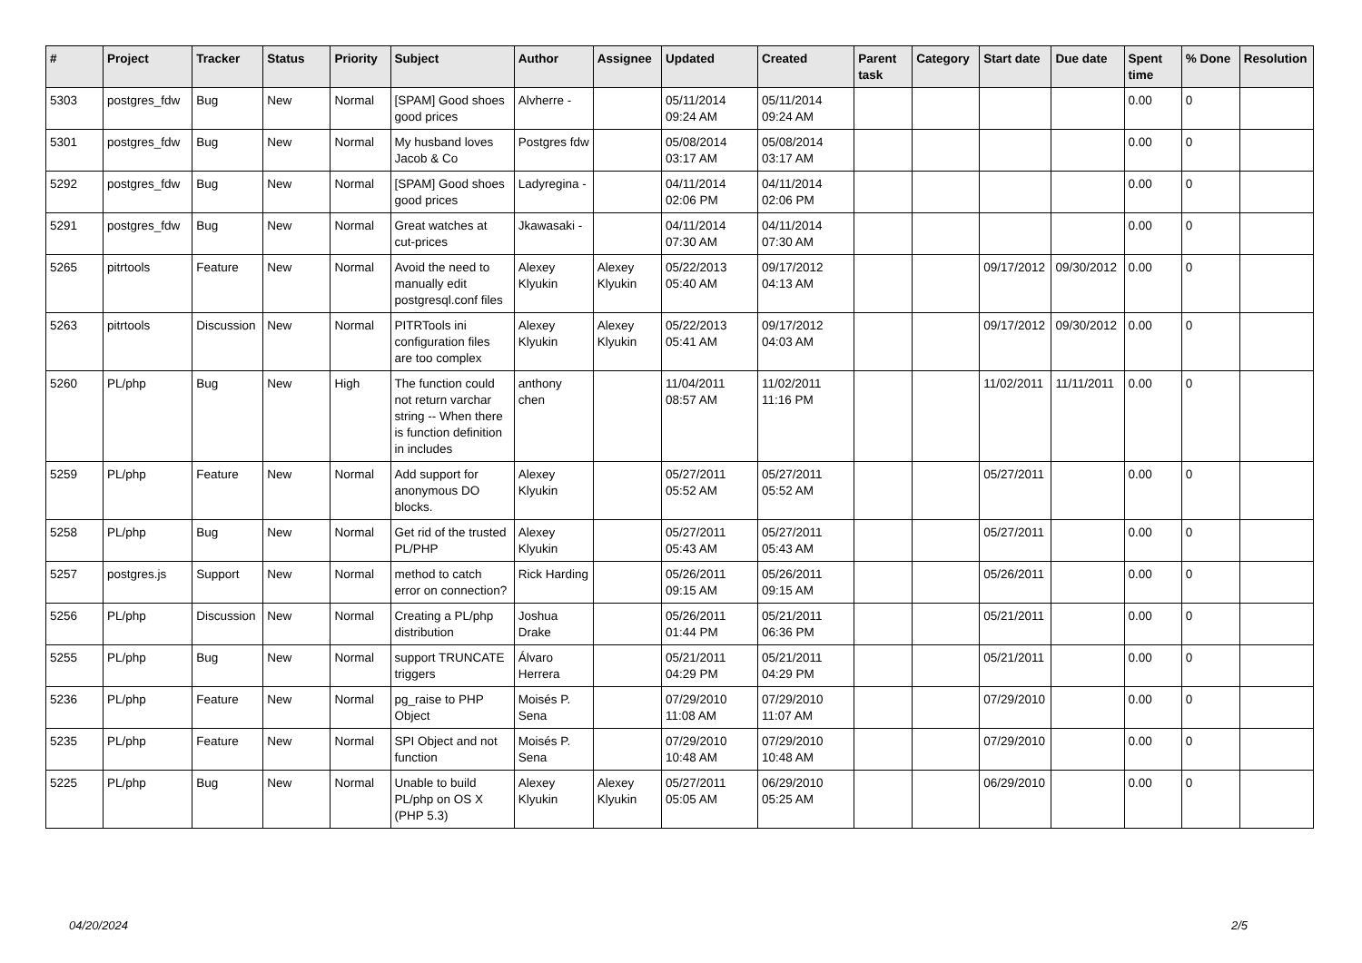| # | Project | Tracker | Status | Priority | Subject | Author | Assignee | Updated | Created | Parent task | Category | Start date | Due date | Spent time | % Done | Resolution |
| --- | --- | --- | --- | --- | --- | --- | --- | --- | --- | --- | --- | --- | --- | --- | --- | --- |
| 5303 | postgres_fdw | Bug | New | Normal | [SPAM] Good shoes good prices | Alvherre - | | 05/11/2014 09:24 AM | 05/11/2014 09:24 AM | | | | | 0.00 | 0 | |
| 5301 | postgres_fdw | Bug | New | Normal | My husband loves Jacob & Co | Postgres fdw | | 05/08/2014 03:17 AM | 05/08/2014 03:17 AM | | | | | 0.00 | 0 | |
| 5292 | postgres_fdw | Bug | New | Normal | [SPAM] Good shoes good prices | Ladyregina - | | 04/11/2014 02:06 PM | 04/11/2014 02:06 PM | | | | | 0.00 | 0 | |
| 5291 | postgres_fdw | Bug | New | Normal | Great watches at cut-prices | Jkawasaki - | | 04/11/2014 07:30 AM | 04/11/2014 07:30 AM | | | | | 0.00 | 0 | |
| 5265 | pitrtools | Feature | New | Normal | Avoid the need to manually edit postgresql.conf files | Alexey Klyukin | Alexey Klyukin | 05/22/2013 05:40 AM | 09/17/2012 04:13 AM | | | 09/17/2012 | 09/30/2012 | 0.00 | 0 | |
| 5263 | pitrtools | Discussion | New | Normal | PITRTools ini configuration files are too complex | Alexey Klyukin | Alexey Klyukin | 05/22/2013 05:41 AM | 09/17/2012 04:03 AM | | | 09/17/2012 | 09/30/2012 | 0.00 | 0 | |
| 5260 | PL/php | Bug | New | High | The function could not return varchar string -- When there is function definition in includes | anthony chen | | 11/04/2011 08:57 AM | 11/02/2011 11:16 PM | | | 11/02/2011 | 11/11/2011 | 0.00 | 0 | |
| 5259 | PL/php | Feature | New | Normal | Add support for anonymous DO blocks. | Alexey Klyukin | | 05/27/2011 05:52 AM | 05/27/2011 05:52 AM | | | 05/27/2011 | | 0.00 | 0 | |
| 5258 | PL/php | Bug | New | Normal | Get rid of the trusted PL/PHP | Alexey Klyukin | | 05/27/2011 05:43 AM | 05/27/2011 05:43 AM | | | 05/27/2011 | | 0.00 | 0 | |
| 5257 | postgres.js | Support | New | Normal | method to catch error on connection? | Rick Harding | | 05/26/2011 09:15 AM | 05/26/2011 09:15 AM | | | 05/26/2011 | | 0.00 | 0 | |
| 5256 | PL/php | Discussion | New | Normal | Creating a PL/php distribution | Joshua Drake | | 05/26/2011 01:44 PM | 05/21/2011 06:36 PM | | | 05/21/2011 | | 0.00 | 0 | |
| 5255 | PL/php | Bug | New | Normal | support TRUNCATE triggers | Álvaro Herrera | | 05/21/2011 04:29 PM | 05/21/2011 04:29 PM | | | 05/21/2011 | | 0.00 | 0 | |
| 5236 | PL/php | Feature | New | Normal | pg_raise to PHP Object | Moisés P. Sena | | 07/29/2010 11:08 AM | 07/29/2010 11:07 AM | | | 07/29/2010 | | 0.00 | 0 | |
| 5235 | PL/php | Feature | New | Normal | SPI Object and not function | Moisés P. Sena | | 07/29/2010 10:48 AM | 07/29/2010 10:48 AM | | | 07/29/2010 | | 0.00 | 0 | |
| 5225 | PL/php | Bug | New | Normal | Unable to build PL/php on OS X (PHP 5.3) | Alexey Klyukin | Alexey Klyukin | 05/27/2011 05:05 AM | 06/29/2010 05:25 AM | | | 06/29/2010 | | 0.00 | 0 | |
04/20/2024 2/5